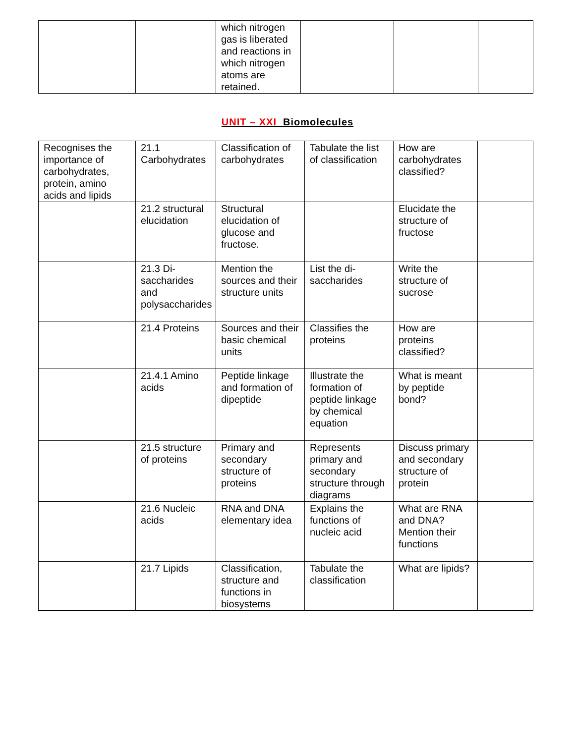| | | which nitrogen gas is liberated and reactions in which nitrogen atoms are retained. | | | |
UNIT – XXI Biomolecules
| Recognises the importance of carbohydrates, protein, amino acids and lipids | 21.1 Carbohydrates | Classification of carbohydrates | Tabulate the list of classification | How are carbohydrates classified? | |
| | 21.2 structural elucidation | Structural elucidation of glucose and fructose. | | Elucidate the structure of fructose | |
| | 21.3 Di-saccharides and polysaccharides | Mention the sources and their structure units | List the di-saccharides | Write the structure of sucrose | |
| | 21.4 Proteins | Sources and their basic chemical units | Classifies the proteins | How are proteins classified? | |
| | 21.4.1 Amino acids | Peptide linkage and formation of dipeptide | Illustrate the formation of peptide linkage by chemical equation | What is meant by peptide bond? | |
| | 21.5 structure of proteins | Primary and secondary structure of proteins | Represents primary and secondary structure through diagrams | Discuss primary and secondary structure of protein | |
| | 21.6 Nucleic acids | RNA and DNA elementary idea | Explains the functions of nucleic acid | What are RNA and DNA? Mention their functions | |
| | 21.7 Lipids | Classification, structure and functions in biosystems | Tabulate the classification | What are lipids? | |